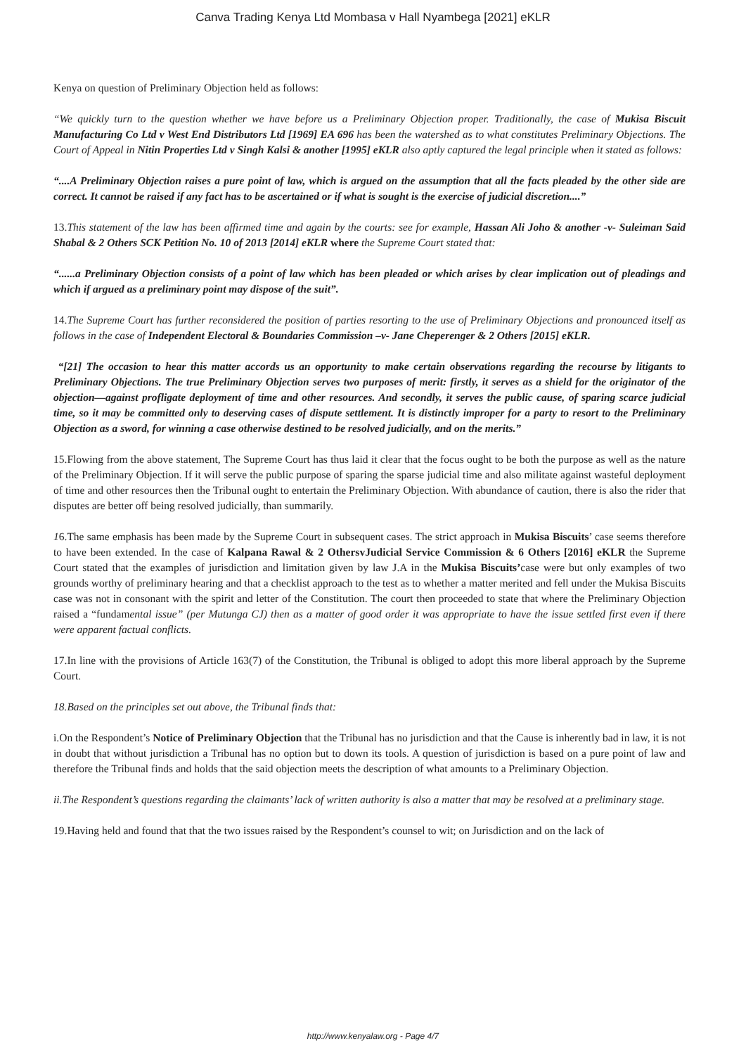Canva Trading Kenya Ltd Mombasa v Hall Nyambega [2021] eKLR
Kenya on question of Preliminary Objection held as follows:
“We quickly turn to the question whether we have before us a Preliminary Objection proper. Traditionally, the case of Mukisa Biscuit Manufacturing Co Ltd v West End Distributors Ltd [1969] EA 696 has been the watershed as to what constitutes Preliminary Objections. The Court of Appeal in Nitin Properties Ltd v Singh Kalsi & another [1995] eKLR also aptly captured the legal principle when it stated as follows:
“....A Preliminary Objection raises a pure point of law, which is argued on the assumption that all the facts pleaded by the other side are correct. It cannot be raised if any fact has to be ascertained or if what is sought is the exercise of judicial discretion....”
13.This statement of the law has been affirmed time and again by the courts: see for example, Hassan Ali Joho & another -v- Suleiman Said Shabal & 2 Others SCK Petition No. 10 of 2013 [2014] eKLR where the Supreme Court stated that:
“......a Preliminary Objection consists of a point of law which has been pleaded or which arises by clear implication out of pleadings and which if argued as a preliminary point may dispose of the suit”.
14.The Supreme Court has further reconsidered the position of parties resorting to the use of Preliminary Objections and pronounced itself as follows in the case of Independent Electoral & Boundaries Commission –v- Jane Cheperenger & 2 Others [2015] eKLR.
“[21] The occasion to hear this matter accords us an opportunity to make certain observations regarding the recourse by litigants to Preliminary Objections. The true Preliminary Objection serves two purposes of merit: firstly, it serves as a shield for the originator of the objection—against profligate deployment of time and other resources. And secondly, it serves the public cause, of sparing scarce judicial time, so it may be committed only to deserving cases of dispute settlement. It is distinctly improper for a party to resort to the Preliminary Objection as a sword, for winning a case otherwise destined to be resolved judicially, and on the merits.”
15.Flowing from the above statement, The Supreme Court has thus laid it clear that the focus ought to be both the purpose as well as the nature of the Preliminary Objection. If it will serve the public purpose of sparing the sparse judicial time and also militate against wasteful deployment of time and other resources then the Tribunal ought to entertain the Preliminary Objection. With abundance of caution, there is also the rider that disputes are better off being resolved judicially, than summarily.
16.The same emphasis has been made by the Supreme Court in subsequent cases. The strict approach in Mukisa Biscuits’ case seems therefore to have been extended. In the case of Kalpana Rawal & 2 OthersvJudicial Service Commission & 6 Others [2016] eKLR the Supreme Court stated that the examples of jurisdiction and limitation given by law J.A in the Mukisa Biscuits’case were but only examples of two grounds worthy of preliminary hearing and that a checklist approach to the test as to whether a matter merited and fell under the Mukisa Biscuits case was not in consonant with the spirit and letter of the Constitution. The court then proceeded to state that where the Preliminary Objection raised a “fundamental issue” (per Mutunga CJ) then as a matter of good order it was appropriate to have the issue settled first even if there were apparent factual conflicts.
17.In line with the provisions of Article 163(7) of the Constitution, the Tribunal is obliged to adopt this more liberal approach by the Supreme Court.
18.Based on the principles set out above, the Tribunal finds that:
i.On the Respondent’s Notice of Preliminary Objection that the Tribunal has no jurisdiction and that the Cause is inherently bad in law, it is not in doubt that without jurisdiction a Tribunal has no option but to down its tools. A question of jurisdiction is based on a pure point of law and therefore the Tribunal finds and holds that the said objection meets the description of what amounts to a Preliminary Objection.
ii.The Respondent’s questions regarding the claimants’ lack of written authority is also a matter that may be resolved at a preliminary stage.
19.Having held and found that that the two issues raised by the Respondent’s counsel to wit; on Jurisdiction and on the lack of
http://www.kenyalaw.org - Page 4/7